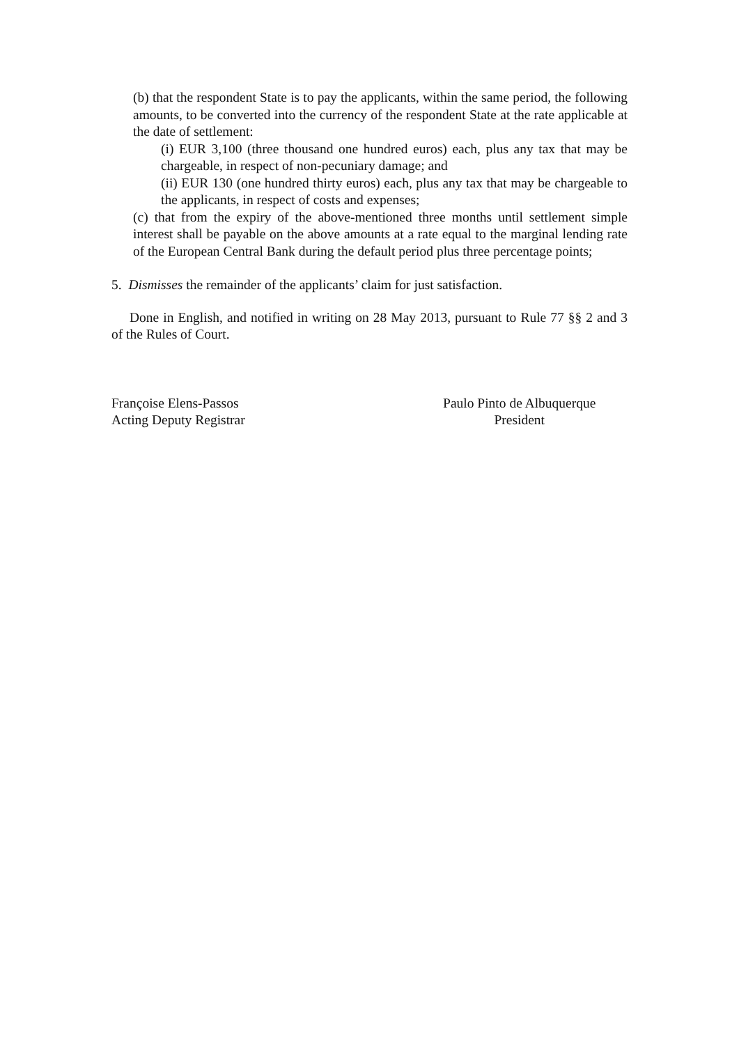(b) that the respondent State is to pay the applicants, within the same period, the following amounts, to be converted into the currency of the respondent State at the rate applicable at the date of settlement:
(i) EUR 3,100 (three thousand one hundred euros) each, plus any tax that may be chargeable, in respect of non-pecuniary damage; and
(ii) EUR 130 (one hundred thirty euros) each, plus any tax that may be chargeable to the applicants, in respect of costs and expenses;
(c) that from the expiry of the above-mentioned three months until settlement simple interest shall be payable on the above amounts at a rate equal to the marginal lending rate of the European Central Bank during the default period plus three percentage points;
5. Dismisses the remainder of the applicants’ claim for just satisfaction.
Done in English, and notified in writing on 28 May 2013, pursuant to Rule 77 §§ 2 and 3 of the Rules of Court.
Françoise Elens-Passos
Acting Deputy Registrar
Paulo Pinto de Albuquerque
President